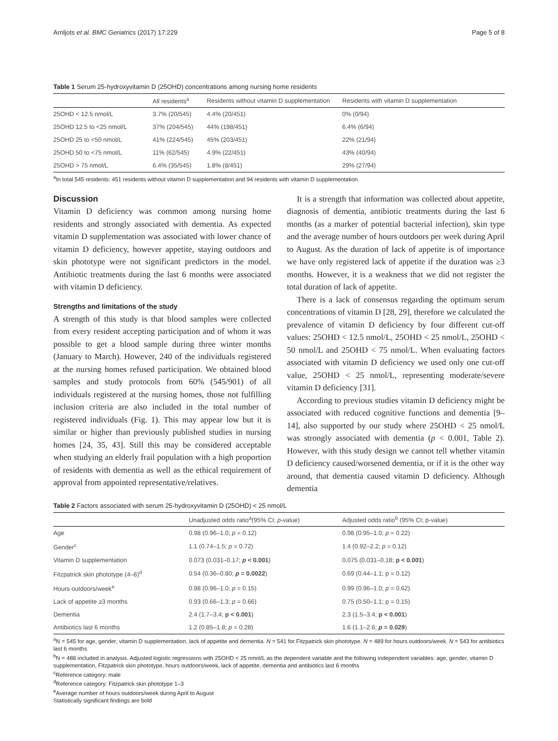Arnljots et al. BMC Geriatrics (2017) 17:229 Page 5 of 8
Table 1 Serum 25-hydroxyvitamin D (25OHD) concentrations among nursing home residents
| | All residents<sup>a</sup> | Residents without vitamin D supplementation | Residents with vitamin D supplementation |
| --- | --- | --- | --- |
| 25OHD < 12.5 nmol/L | 3.7% (20/545) | 4.4% (20/451) | 0% (0/94) |
| 25OHD 12.5 to <25 nmol/L | 37% (204/545) | 44% (198/451) | 6.4% (6/94) |
| 25OHD 25 to <50 nmol/L | 41% (224/545) | 45% (203/451) | 22% (21/94) |
| 25OHD 50 to <75 nmol/L | 11% (62/545) | 4.9% (22/451) | 43% (40/94) |
| 25OHD > 75 nmol/L | 6.4% (35/545) | 1.8% (8/451) | 29% (27/94) |
<sup>a</sup> In total 545 residents: 451 residents without vitamin D supplementation and 94 residents with vitamin D supplementation
Discussion
Vitamin D deficiency was common among nursing home residents and strongly associated with dementia. As expected vitamin D supplementation was associated with lower chance of vitamin D deficiency, however appetite, staying outdoors and skin phototype were not significant predictors in the model. Antibiotic treatments during the last 6 months were associated with vitamin D deficiency.
Strengths and limitations of the study
A strength of this study is that blood samples were collected from every resident accepting participation and of whom it was possible to get a blood sample during three winter months (January to March). However, 240 of the individuals registered at the nursing homes refused participation. We obtained blood samples and study protocols from 60% (545/901) of all individuals registered at the nursing homes, those not fulfilling inclusion criteria are also included in the total number of registered individuals (Fig. 1). This may appear low but it is similar or higher than previously published studies in nursing homes [24, 35, 43]. Still this may be considered acceptable when studying an elderly frail population with a high proportion of residents with dementia as well as the ethical requirement of approval from appointed representative/relatives.
It is a strength that information was collected about appetite, diagnosis of dementia, antibiotic treatments during the last 6 months (as a marker of potential bacterial infection), skin type and the average number of hours outdoors per week during April to August. As the duration of lack of appetite is of importance we have only registered lack of appetite if the duration was ≥3 months. However, it is a weakness that we did not register the total duration of lack of appetite.
There is a lack of consensus regarding the optimum serum concentrations of vitamin D [28, 29], therefore we calculated the prevalence of vitamin D deficiency by four different cut-off values: 25OHD < 12.5 nmol/L, 25OHD < 25 nmol/L, 25OHD < 50 nmol/L and 25OHD < 75 nmol/L. When evaluating factors associated with vitamin D deficiency we used only one cut-off value, 25OHD < 25 nmol/L, representing moderate/severe vitamin D deficiency [31].
According to previous studies vitamin D deficiency might be associated with reduced cognitive functions and dementia [9–14], also supported by our study where 25OHD < 25 nmol/L was strongly associated with dementia (p < 0.001, Table 2). However, with this study design we cannot tell whether vitamin D deficiency caused/worsened dementia, or if it is the other way around, that dementia caused vitamin D deficiency. Although dementia
Table 2 Factors associated with serum 25-hydroxyvitamin D (25OHD) < 25 nmol/L
| | Unadjusted odds ratio<sup>a</sup>(95% CI; p -value) | Adjusted odds ratio<sup>b</sup> (95% CI; p-value) |
| --- | --- | --- |
| Age | 0.98 (0.96–1.0; p = 0.12) | 0.98 (0.95–1.0; p = 0.22) |
| Gender<sup>c</sup> | 1.1 (0.74–1.5; p = 0.72) | 1.4 (0.92–2.2; p = 0.12) |
| Vitamin D supplementation | 0.073 (0.031–0.17; p < 0.001 ) | 0.075 (0.031–0.18; p < 0.001 ) |
| Fitzpatrick skin phototype (4–6)<sup>d</sup> | 0.54 (0.36–0.80; p = 0.0022 ) | 0.69 (0.44–1.1; p = 0.12) |
| Hours outdoors/week<sup>e</sup> | 0.98 (0.96–1.0; p = 0.15) | 0.99 (0.96–1.0; p = 0.62) |
| Lack of appetite ≥3 months | 0.93 (0.66–1.3; p = 0.66) | 0.75 (0.50–1.1; p = 0.15) |
| Dementia | 2.4 (1.7–3.4; p < 0.001 ) | 2.3 (1.5–3.4; p < 0.001 ) |
| Antibiotics last 6 months | 1.2 (0.85–1.8; p = 0.28) | 1.6 (1.1–2.6; p = 0.029 ) |
<sup>a</sup> N = 545 for age, gender, vitamin D supplementation, lack of appetite and dementia. N = 541 for Fitzpatrick skin phototype. N = 489 for hours outdoors/week. N = 543 for antibiotics last 6 months
<sup>b</sup> N = 488 included in analysis. Adjusted logistic regressions with 25OHD < 25 nmol/L as the dependent variable and the following independent variables: age, gender, vitamin D supplementation, Fitzpatrick skin phototype, hours outdoors/week, lack of appetite, dementia and antibiotics last 6 months
<sup>c</sup> Reference category: male
<sup>d</sup> Reference category: Fitzpatrick skin phototype 1–3
<sup>e</sup> Average number of hours outdoors/week during April to August
Statistically significant findings are bold